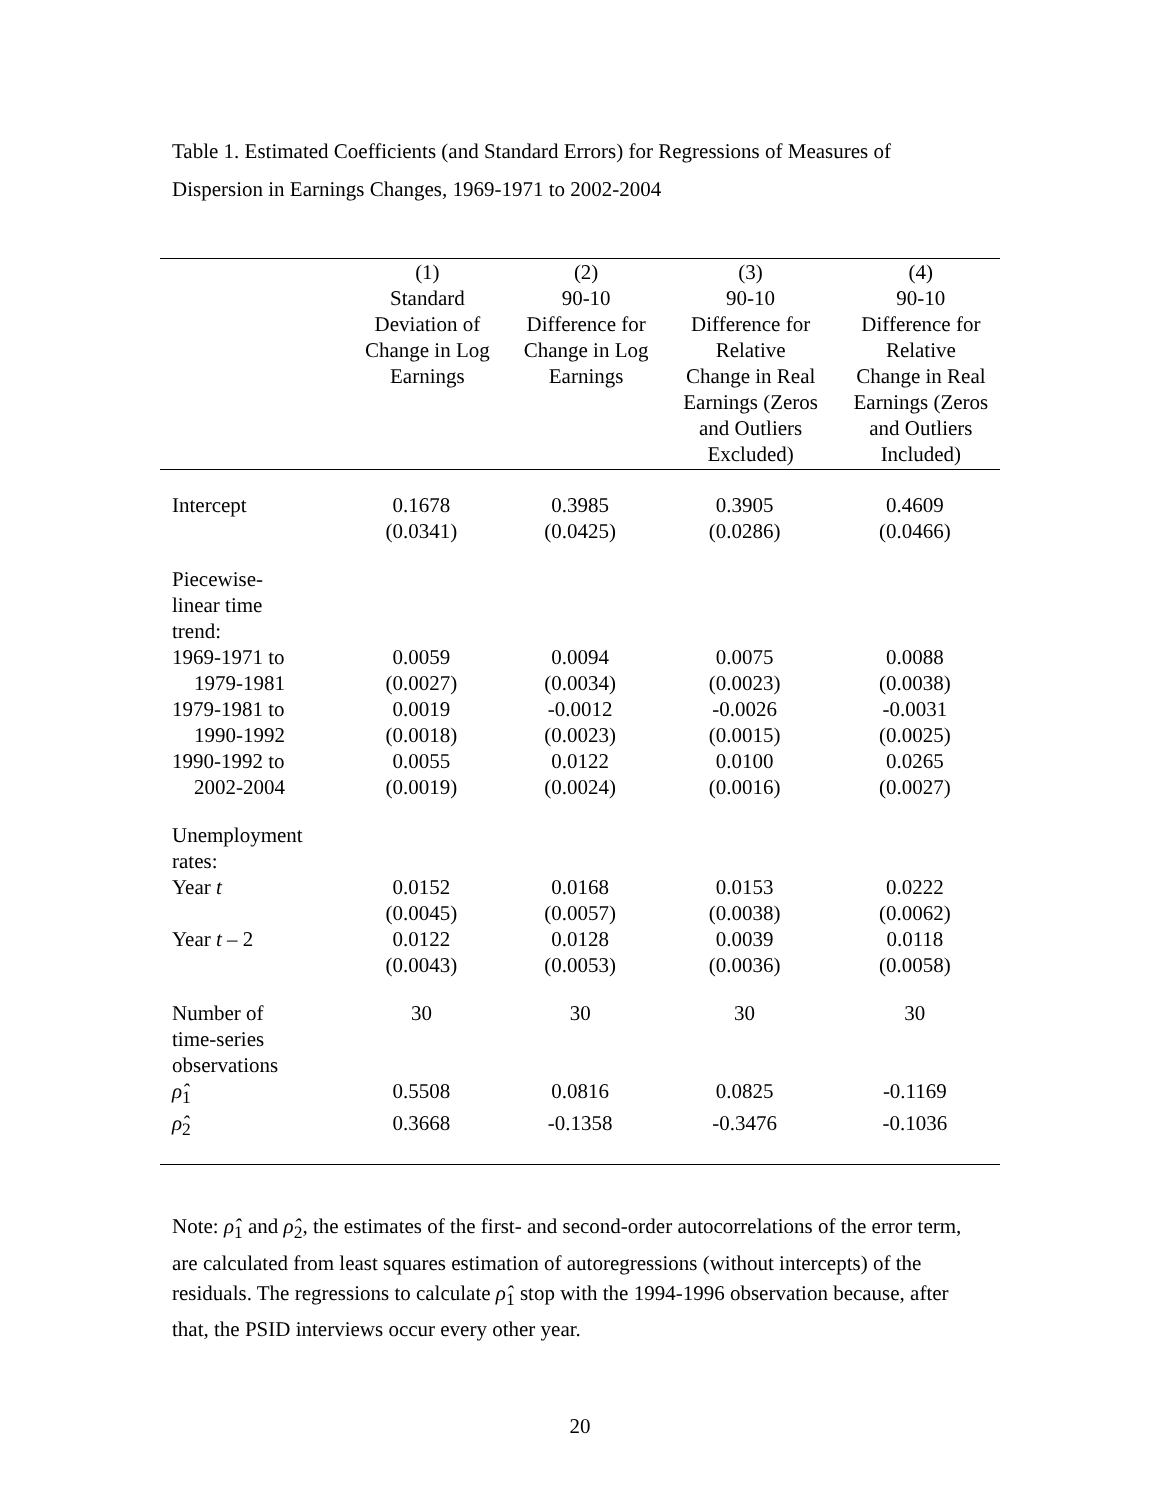Table 1. Estimated Coefficients (and Standard Errors) for Regressions of Measures of Dispersion in Earnings Changes, 1969-1971 to 2002-2004
| | (1) Standard Deviation of Change in Log Earnings | (2) 90-10 Difference for Change in Log Earnings | (3) 90-10 Difference for Relative Change in Real Earnings (Zeros and Outliers Excluded) | (4) 90-10 Difference for Relative Change in Real Earnings (Zeros and Outliers Included) |
| --- | --- | --- | --- | --- |
| Intercept | 0.1678 (0.0341) | 0.3985 (0.0425) | 0.3905 (0.0286) | 0.4609 (0.0466) |
| Piecewise- linear time trend: | | | | |
| 1969-1971 to | 0.0059 | 0.0094 | 0.0075 | 0.0088 |
| 1979-1981 | (0.0027) | (0.0034) | (0.0023) | (0.0038) |
| 1979-1981 to | 0.0019 | -0.0012 | -0.0026 | -0.0031 |
| 1990-1992 | (0.0018) | (0.0023) | (0.0015) | (0.0025) |
| 1990-1992 to | 0.0055 | 0.0122 | 0.0100 | 0.0265 |
| 2002-2004 | (0.0019) | (0.0024) | (0.0016) | (0.0027) |
| Unemployment rates: | | | | |
| Year t | 0.0152 (0.0045) | 0.0168 (0.0057) | 0.0153 (0.0038) | 0.0222 (0.0062) |
| Year t – 2 | 0.0122 (0.0043) | 0.0128 (0.0053) | 0.0039 (0.0036) | 0.0118 (0.0058) |
| Number of time-series observations | 30 | 30 | 30 | 30 |
| ρ̂<sub>1</sub> | 0.5508 | 0.0816 | 0.0825 | -0.1169 |
| ρ̂<sub>2</sub> | 0.3668 | -0.1358 | -0.3476 | -0.1036 |
Note: ρ̂<sub>1</sub> and ρ̂<sub>2</sub>, the estimates of the first- and second-order autocorrelations of the error term, are calculated from least squares estimation of autoregressions (without intercepts) of the residuals. The regressions to calculate ρ̂<sub>1</sub> stop with the 1994-1996 observation because, after that, the PSID interviews occur every other year.
20